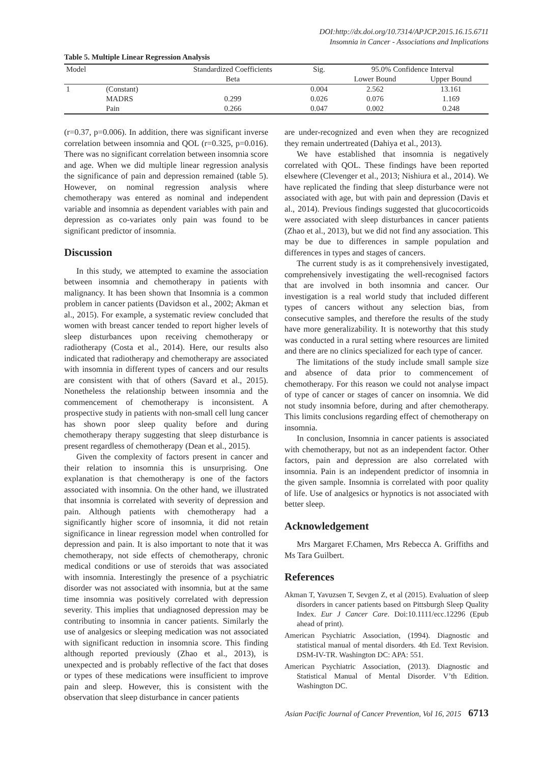DOI:http://dx.doi.org/10.7314/APJCP.2015.16.15.6711
Insomnia in Cancer - Associations and Implications
Table 5. Multiple Linear Regression Analysis
| Model | | Standardized Coefficients | Sig. | 95.0% Confidence Interval | |
| --- | --- | --- | --- | --- | --- |
| | | Beta | | Lower Bound | Upper Bound |
| 1 | (Constant) | | 0.004 | 2.562 | 13.161 |
| | MADRS | 0.299 | 0.026 | 0.076 | 1.169 |
| | Pain | 0.266 | 0.047 | 0.002 | 0.248 |
(r=0.37, p=0.006). In addition, there was significant inverse correlation between insomnia and QOL (r=0.325, p=0.016). There was no significant correlation between insomnia score and age. When we did multiple linear regression analysis the significance of pain and depression remained (table 5). However, on nominal regression analysis where chemotherapy was entered as nominal and independent variable and insomnia as dependent variables with pain and depression as co-variates only pain was found to be significant predictor of insomnia.
Discussion
In this study, we attempted to examine the association between insomnia and chemotherapy in patients with malignancy. It has been shown that Insomnia is a common problem in cancer patients (Davidson et al., 2002; Akman et al., 2015). For example, a systematic review concluded that women with breast cancer tended to report higher levels of sleep disturbances upon receiving chemotherapy or radiotherapy (Costa et al., 2014). Here, our results also indicated that radiotherapy and chemotherapy are associated with insomnia in different types of cancers and our results are consistent with that of others (Savard et al., 2015). Nonetheless the relationship between insomnia and the commencement of chemotherapy is inconsistent. A prospective study in patients with non-small cell lung cancer has shown poor sleep quality before and during chemotherapy therapy suggesting that sleep disturbance is present regardless of chemotherapy (Dean et al., 2015).
Given the complexity of factors present in cancer and their relation to insomnia this is unsurprising. One explanation is that chemotherapy is one of the factors associated with insomnia. On the other hand, we illustrated that insomnia is correlated with severity of depression and pain. Although patients with chemotherapy had a significantly higher score of insomnia, it did not retain significance in linear regression model when controlled for depression and pain. It is also important to note that it was chemotherapy, not side effects of chemotherapy, chronic medical conditions or use of steroids that was associated with insomnia. Interestingly the presence of a psychiatric disorder was not associated with insomnia, but at the same time insomnia was positively correlated with depression severity. This implies that undiagnosed depression may be contributing to insomnia in cancer patients. Similarly the use of analgesics or sleeping medication was not associated with significant reduction in insomnia score. This finding although reported previously (Zhao et al., 2013), is unexpected and is probably reflective of the fact that doses or types of these medications were insufficient to improve pain and sleep. However, this is consistent with the observation that sleep disturbance in cancer patients
are under-recognized and even when they are recognized they remain undertreated (Dahiya et al., 2013).
We have established that insomnia is negatively correlated with QOL. These findings have been reported elsewhere (Clevenger et al., 2013; Nishiura et al., 2014). We have replicated the finding that sleep disturbance were not associated with age, but with pain and depression (Davis et al., 2014). Previous findings suggested that glucocorticoids were associated with sleep disturbances in cancer patients (Zhao et al., 2013), but we did not find any association. This may be due to differences in sample population and differences in types and stages of cancers.
The current study is as it comprehensively investigated, comprehensively investigating the well-recognised factors that are involved in both insomnia and cancer. Our investigation is a real world study that included different types of cancers without any selection bias, from consecutive samples, and therefore the results of the study have more generalizability. It is noteworthy that this study was conducted in a rural setting where resources are limited and there are no clinics specialized for each type of cancer.
The limitations of the study include small sample size and absence of data prior to commencement of chemotherapy. For this reason we could not analyse impact of type of cancer or stages of cancer on insomnia. We did not study insomnia before, during and after chemotherapy. This limits conclusions regarding effect of chemotherapy on insomnia.
In conclusion, Insomnia in cancer patients is associated with chemotherapy, but not as an independent factor. Other factors, pain and depression are also correlated with insomnia. Pain is an independent predictor of insomnia in the given sample. Insomnia is correlated with poor quality of life. Use of analgesics or hypnotics is not associated with better sleep.
Acknowledgement
Mrs Margaret F.Chamen, Mrs Rebecca A. Griffiths and Ms Tara Guilbert.
References
Akman T, Yavuzsen T, Sevgen Z, et al (2015). Evaluation of sleep disorders in cancer patients based on Pittsburgh Sleep Quality Index. Eur J Cancer Care. Doi:10.1111/ecc.12296 (Epub ahead of print).
American Psychiatric Association, (1994). Diagnostic and statistical manual of mental disorders. 4th Ed. Text Revision. DSM-IV-TR. Washington DC: APA: 551.
American Psychiatric Association, (2013). Diagnostic and Statistical Manual of Mental Disorder. V’th Edition. Washington DC.
Asian Pacific Journal of Cancer Prevention, Vol 16, 2015 6713